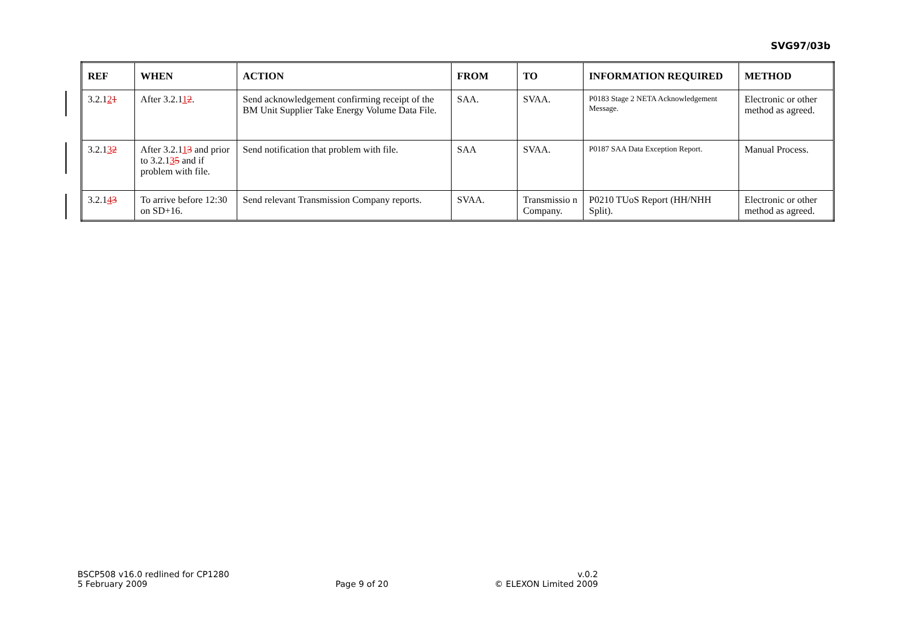SVG97/03b
| REF | WHEN | ACTION | FROM | TO | INFORMATION REQUIRED | METHOD |
| --- | --- | --- | --- | --- | --- | --- |
| 3.2.1 2 1 | After 3.2.1 1 2 . | Send acknowledgement confirming receipt of the BM Unit Supplier Take Energy Volume Data File. | SAA. | SVAA. | P0183 Stage 2 NETA Acknowledgement Message. | Electronic or other method as agreed. |
| 3.2.1 3 2 | After 3.2.1 1 3 and prior to 3.2.1 3 5 and if problem with file. | Send notification that problem with file. | SAA | SVAA. | P0187 SAA Data Exception Report. | Manual Process. |
| 3.2.1 4 3 | To arrive before 12:30 on SD+16. | Send relevant Transmission Company reports. | SVAA. | Transmissio n Company. | P0210 TUoS Report (HH/NHH Split). | Electronic or other method as agreed. |
BSCP508 v16.0 redlined for CP1280
5 February 2009
Page 9 of 20 v.0.2
© ELEXON Limited 2009